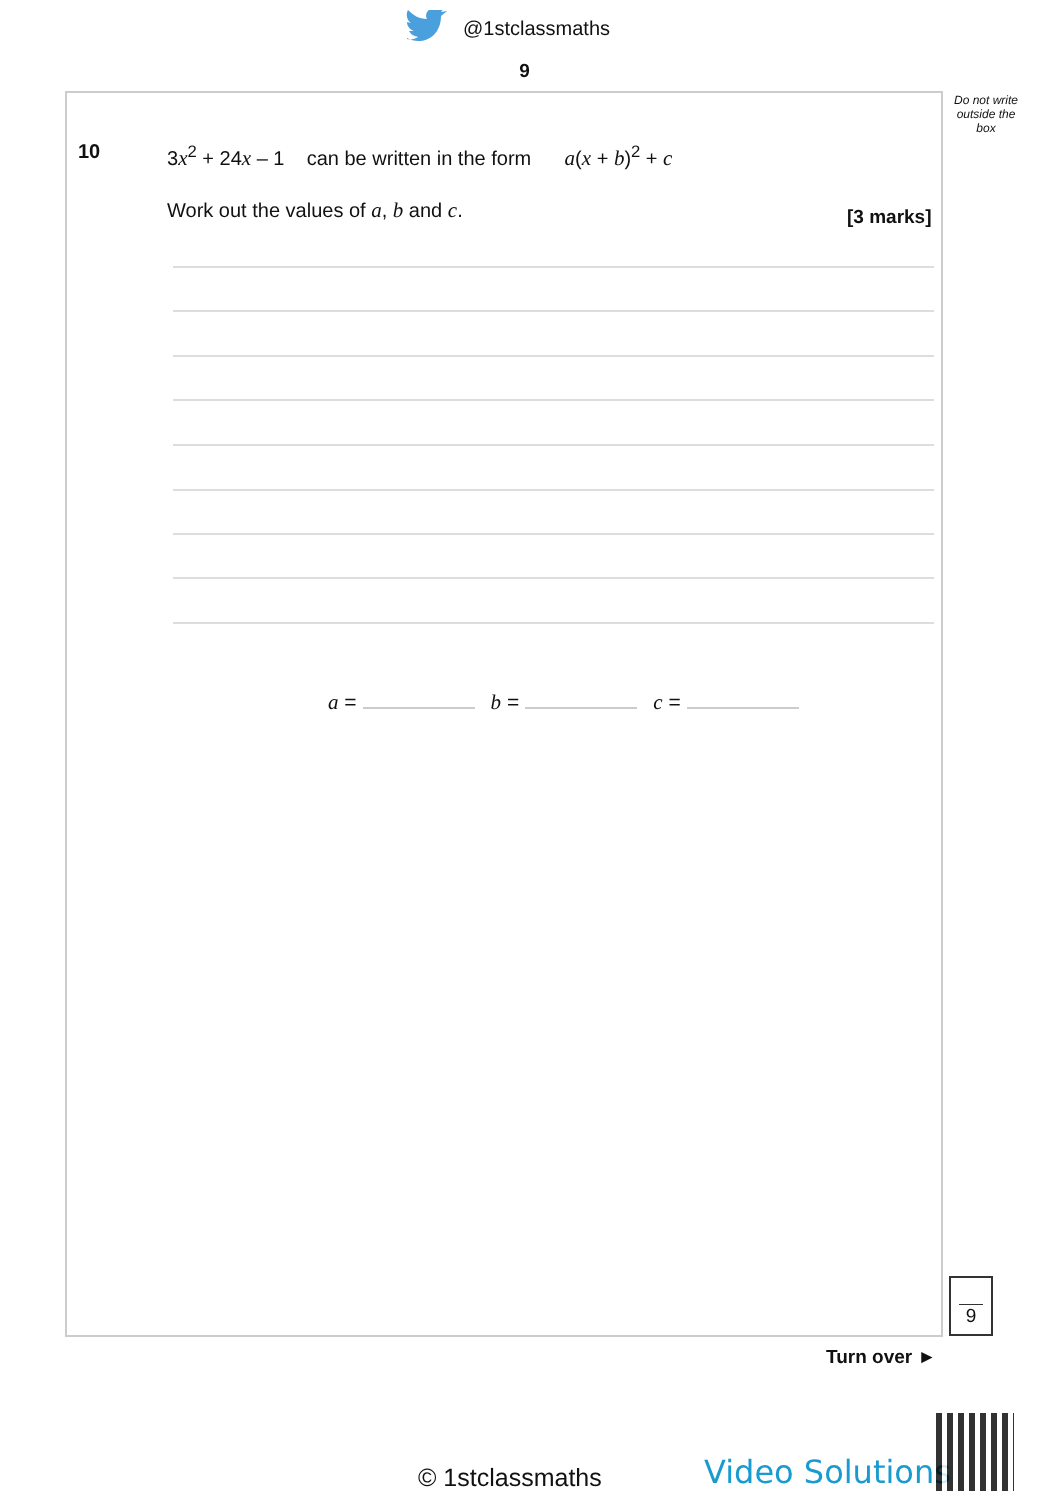@1stclassmaths
9
Do not write outside the box
10 3x<sup>2</sup> + 24x – 1 can be written in the form a(x + b)<sup>2</sup> + c
Work out the values of a, b and c.
[3 marks]
a = b = c =
9
Turn over ►
© 1stclassmaths Video Solutions